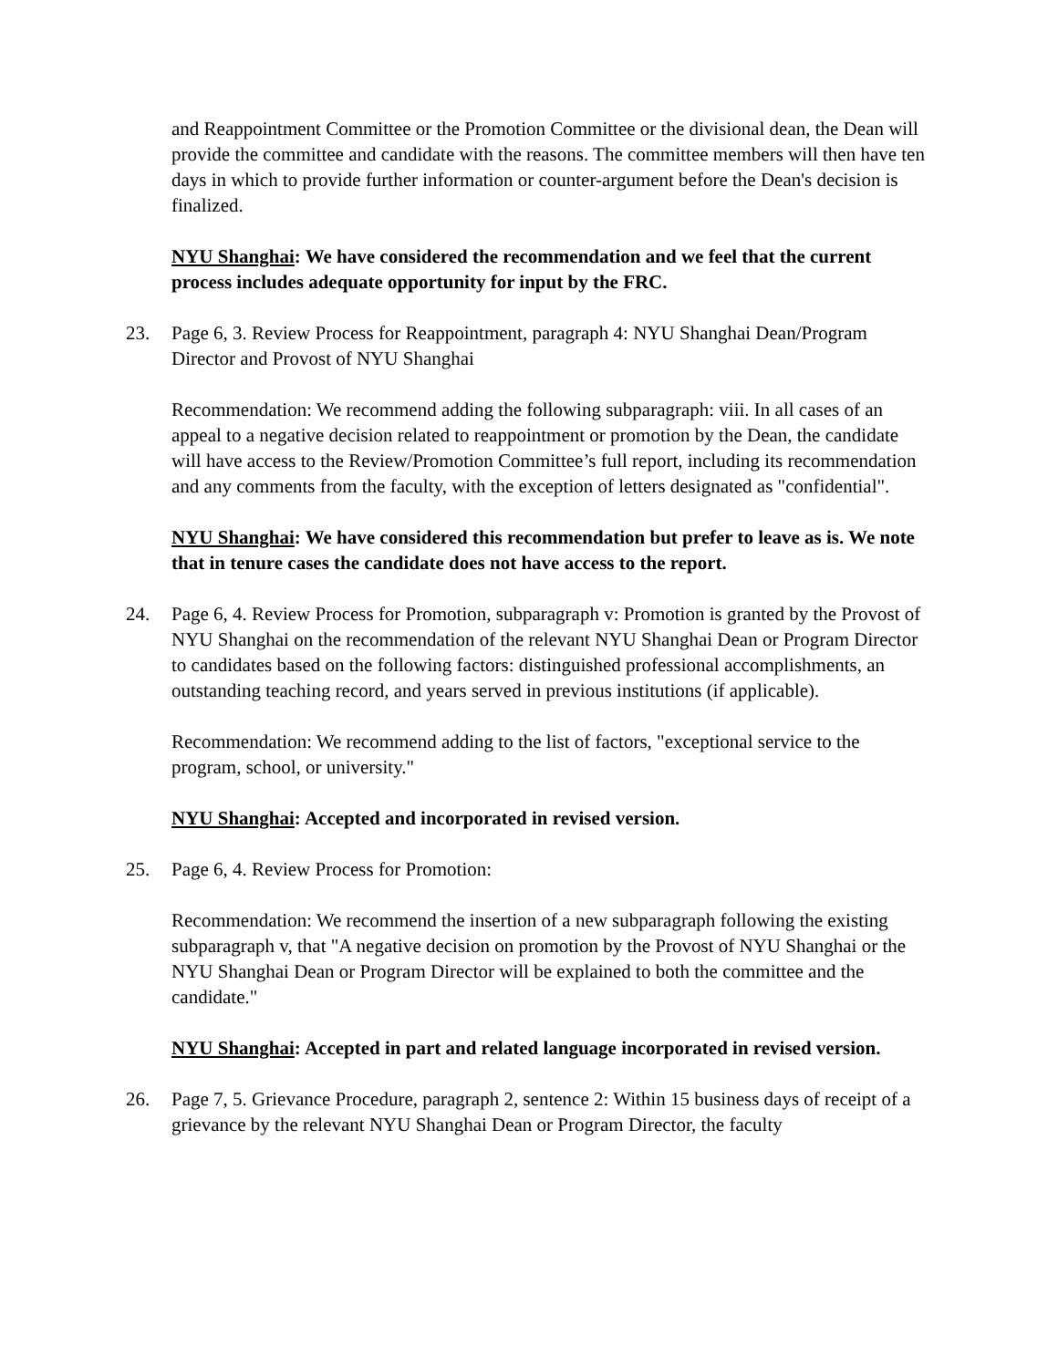and Reappointment Committee or the Promotion Committee or the divisional dean, the Dean will provide the committee and candidate with the reasons. The committee members will then have ten days in which to provide further information or counter-argument before the Dean's decision is finalized.
NYU Shanghai: We have considered the recommendation and we feel that the current process includes adequate opportunity for input by the FRC.
23. Page 6, 3. Review Process for Reappointment, paragraph 4: NYU Shanghai Dean/Program Director and Provost of NYU Shanghai
Recommendation: We recommend adding the following subparagraph: viii. In all cases of an appeal to a negative decision related to reappointment or promotion by the Dean, the candidate will have access to the Review/Promotion Committee’s full report, including its recommendation and any comments from the faculty, with the exception of letters designated as "confidential".
NYU Shanghai: We have considered this recommendation but prefer to leave as is. We note that in tenure cases the candidate does not have access to the report.
24. Page 6, 4. Review Process for Promotion, subparagraph v: Promotion is granted by the Provost of NYU Shanghai on the recommendation of the relevant NYU Shanghai Dean or Program Director to candidates based on the following factors: distinguished professional accomplishments, an outstanding teaching record, and years served in previous institutions (if applicable).
Recommendation: We recommend adding to the list of factors, "exceptional service to the program, school, or university."
NYU Shanghai: Accepted and incorporated in revised version.
25. Page 6, 4. Review Process for Promotion:
Recommendation: We recommend the insertion of a new subparagraph following the existing subparagraph v, that "A negative decision on promotion by the Provost of NYU Shanghai or the NYU Shanghai Dean or Program Director will be explained to both the committee and the candidate."
NYU Shanghai: Accepted in part and related language incorporated in revised version.
26. Page 7, 5. Grievance Procedure, paragraph 2, sentence 2: Within 15 business days of receipt of a grievance by the relevant NYU Shanghai Dean or Program Director, the faculty